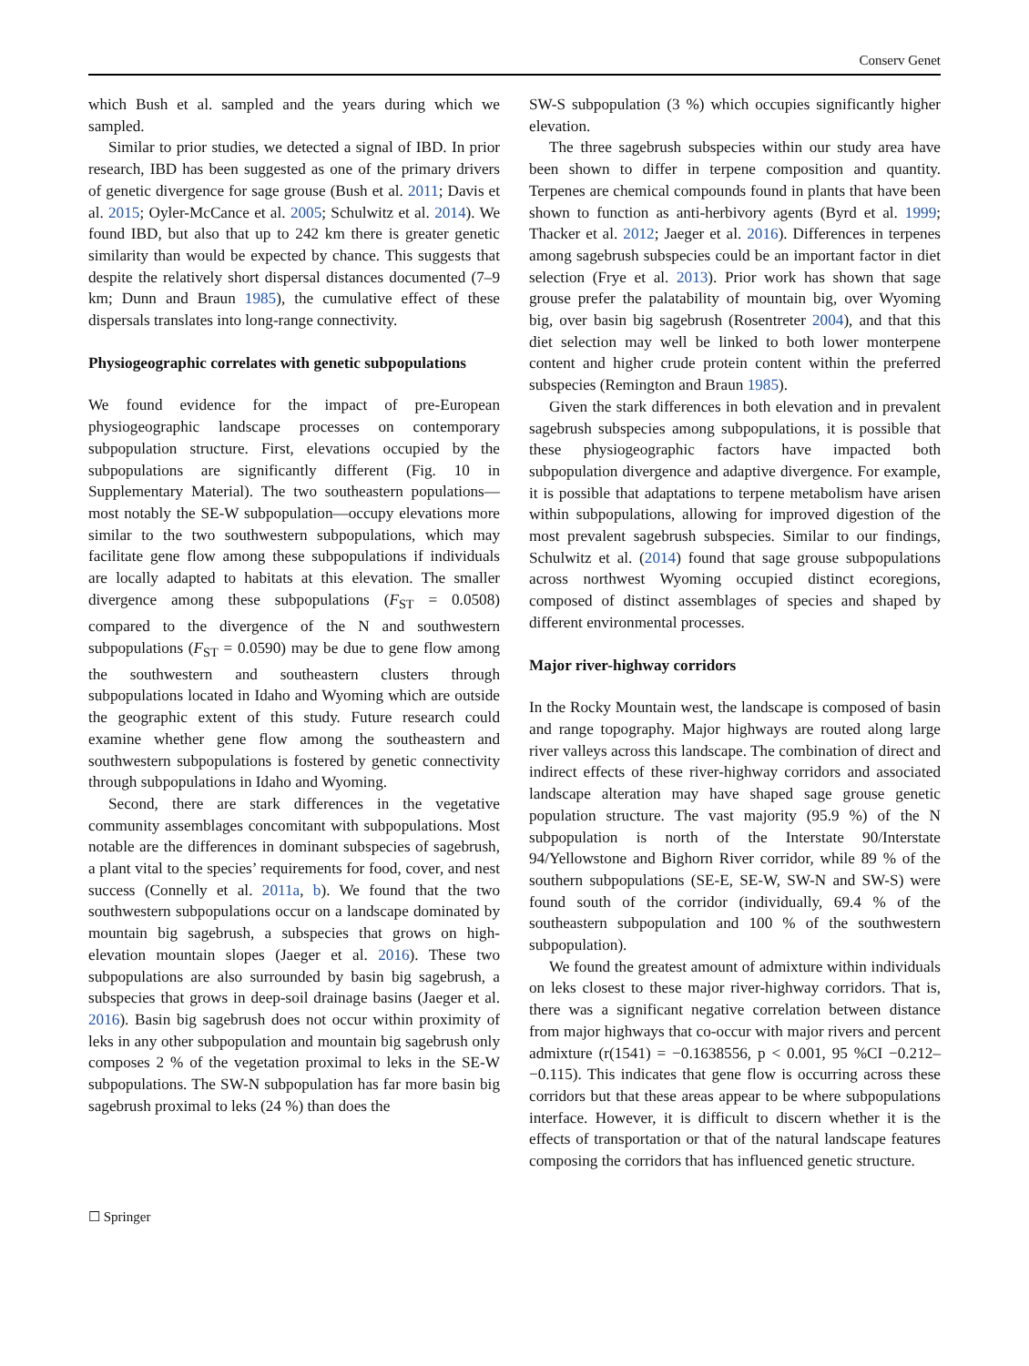Conserv Genet
which Bush et al. sampled and the years during which we sampled.
Similar to prior studies, we detected a signal of IBD. In prior research, IBD has been suggested as one of the primary drivers of genetic divergence for sage grouse (Bush et al. 2011; Davis et al. 2015; Oyler-McCance et al. 2005; Schulwitz et al. 2014). We found IBD, but also that up to 242 km there is greater genetic similarity than would be expected by chance. This suggests that despite the relatively short dispersal distances documented (7–9 km; Dunn and Braun 1985), the cumulative effect of these dispersals translates into long-range connectivity.
Physiogeographic correlates with genetic subpopulations
We found evidence for the impact of pre-European physiogeographic landscape processes on contemporary subpopulation structure. First, elevations occupied by the subpopulations are significantly different (Fig. 10 in Supplementary Material). The two southeastern populations—most notably the SE-W subpopulation—occupy elevations more similar to the two southwestern subpopulations, which may facilitate gene flow among these subpopulations if individuals are locally adapted to habitats at this elevation. The smaller divergence among these subpopulations (F<sub>ST</sub> = 0.0508) compared to the divergence of the N and southwestern subpopulations (F<sub>ST</sub> = 0.0590) may be due to gene flow among the southwestern and southeastern clusters through subpopulations located in Idaho and Wyoming which are outside the geographic extent of this study. Future research could examine whether gene flow among the southeastern and southwestern subpopulations is fostered by genetic connectivity through subpopulations in Idaho and Wyoming.
Second, there are stark differences in the vegetative community assemblages concomitant with subpopulations. Most notable are the differences in dominant subspecies of sagebrush, a plant vital to the species’ requirements for food, cover, and nest success (Connelly et al. 2011a, b). We found that the two southwestern subpopulations occur on a landscape dominated by mountain big sagebrush, a subspecies that grows on high-elevation mountain slopes (Jaeger et al. 2016). These two subpopulations are also surrounded by basin big sagebrush, a subspecies that grows in deep-soil drainage basins (Jaeger et al. 2016). Basin big sagebrush does not occur within proximity of leks in any other subpopulation and mountain big sagebrush only composes 2 % of the vegetation proximal to leks in the SE-W subpopulations. The SW-N subpopulation has far more basin big sagebrush proximal to leks (24 %) than does the
SW-S subpopulation (3 %) which occupies significantly higher elevation.
The three sagebrush subspecies within our study area have been shown to differ in terpene composition and quantity. Terpenes are chemical compounds found in plants that have been shown to function as anti-herbivory agents (Byrd et al. 1999; Thacker et al. 2012; Jaeger et al. 2016). Differences in terpenes among sagebrush subspecies could be an important factor in diet selection (Frye et al. 2013). Prior work has shown that sage grouse prefer the palatability of mountain big, over Wyoming big, over basin big sagebrush (Rosentreter 2004), and that this diet selection may well be linked to both lower monterpene content and higher crude protein content within the preferred subspecies (Remington and Braun 1985).
Given the stark differences in both elevation and in prevalent sagebrush subspecies among subpopulations, it is possible that these physiogeographic factors have impacted both subpopulation divergence and adaptive divergence. For example, it is possible that adaptations to terpene metabolism have arisen within subpopulations, allowing for improved digestion of the most prevalent sagebrush subspecies. Similar to our findings, Schulwitz et al. (2014) found that sage grouse subpopulations across northwest Wyoming occupied distinct ecoregions, composed of distinct assemblages of species and shaped by different environmental processes.
Major river-highway corridors
In the Rocky Mountain west, the landscape is composed of basin and range topography. Major highways are routed along large river valleys across this landscape. The combination of direct and indirect effects of these river-highway corridors and associated landscape alteration may have shaped sage grouse genetic population structure. The vast majority (95.9 %) of the N subpopulation is north of the Interstate 90/Interstate 94/Yellowstone and Bighorn River corridor, while 89 % of the southern subpopulations (SE-E, SE-W, SW-N and SW-S) were found south of the corridor (individually, 69.4 % of the southeastern subpopulation and 100 % of the southwestern subpopulation).
We found the greatest amount of admixture within individuals on leks closest to these major river-highway corridors. That is, there was a significant negative correlation between distance from major highways that co-occur with major rivers and percent admixture (r(1541) = −0.1638556, p < 0.001, 95 %CI −0.212–−0.115). This indicates that gene flow is occurring across these corridors but that these areas appear to be where subpopulations interface. However, it is difficult to discern whether it is the effects of transportation or that of the natural landscape features composing the corridors that has influenced genetic structure.
☐ Springer